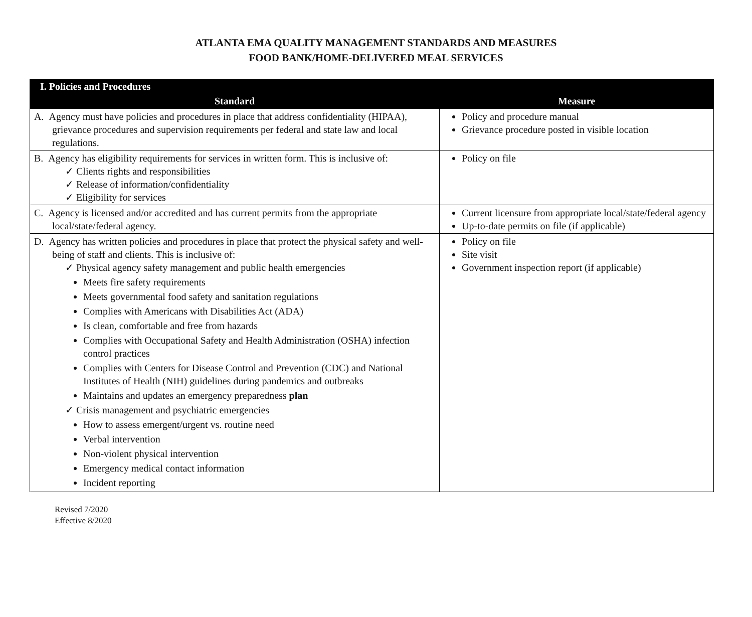ATLANTA EMA QUALITY MANAGEMENT STANDARDS AND MEASURES
FOOD BANK/HOME-DELIVERED MEAL SERVICES
| I. Policies and Procedures | |
| --- | --- |
| Standard | Measure |
| A. Agency must have policies and procedures in place that address confidentiality (HIPAA), grievance procedures and supervision requirements per federal and state law and local regulations. | Policy and procedure manual Grievance procedure posted in visible location |
| B. Agency has eligibility requirements for services in written form. This is inclusive of: ✓ Clients rights and responsibilities ✓ Release of information/confidentiality ✓ Eligibility for services | Policy on file |
| C. Agency is licensed and/or accredited and has current permits from the appropriate local/state/federal agency. | Current licensure from appropriate local/state/federal agency Up-to-date permits on file (if applicable) |
| D. Agency has written policies and procedures in place that protect the physical safety and well-being of staff and clients. This is inclusive of: ✓ Physical agency safety management and public health emergencies Meets fire safety requirements Meets governmental food safety and sanitation regulations Complies with Americans with Disabilities Act (ADA) Is clean, comfortable and free from hazards Complies with Occupational Safety and Health Administration (OSHA) infection control practices Complies with Centers for Disease Control and Prevention (CDC) and National Institutes of Health (NIH) guidelines during pandemics and outbreaks Maintains and updates an emergency preparedness plan ✓ Crisis management and psychiatric emergencies How to assess emergent/urgent vs. routine need Verbal intervention Non-violent physical intervention Emergency medical contact information Incident reporting | Policy on file Site visit Government inspection report (if applicable) |
Revised 7/2020
Effective 8/2020